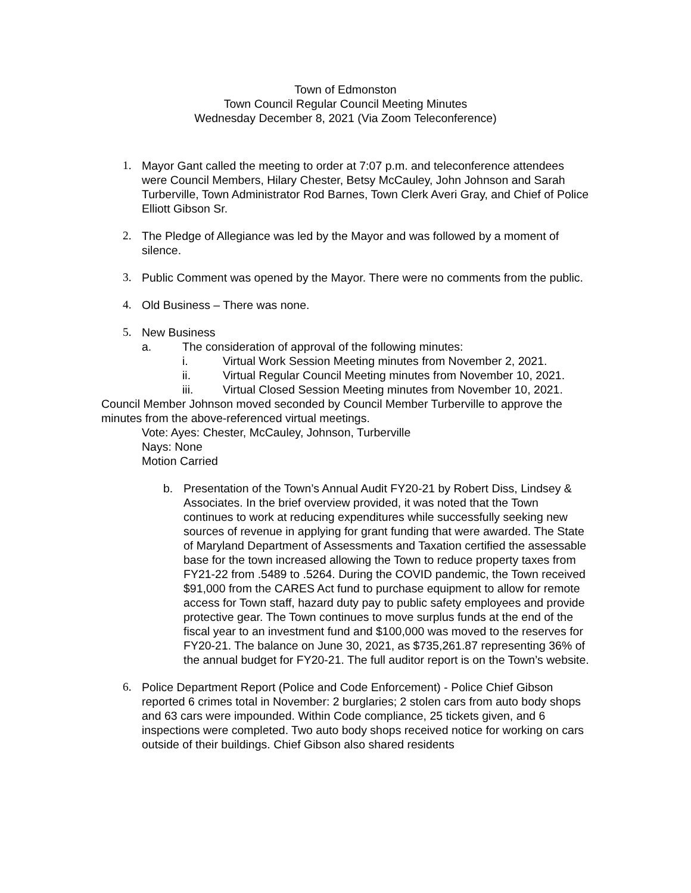Town of Edmonston
Town Council Regular Council Meeting Minutes
Wednesday December 8, 2021 (Via Zoom Teleconference)
1. Mayor Gant called the meeting to order at 7:07 p.m. and teleconference attendees were Council Members, Hilary Chester, Betsy McCauley, John Johnson and Sarah Turberville, Town Administrator Rod Barnes, Town Clerk Averi Gray, and Chief of Police Elliott Gibson Sr.
2. The Pledge of Allegiance was led by the Mayor and was followed by a moment of silence.
3. Public Comment was opened by the Mayor. There were no comments from the public.
4. Old Business – There was none.
5. New Business
a. The consideration of approval of the following minutes:
i. Virtual Work Session Meeting minutes from November 2, 2021.
ii. Virtual Regular Council Meeting minutes from November 10, 2021.
iii. Virtual Closed Session Meeting minutes from November 10, 2021.
Council Member Johnson moved seconded by Council Member Turberville to approve the minutes from the above-referenced virtual meetings.
Vote: Ayes: Chester, McCauley, Johnson, Turberville
Nays: None
Motion Carried
b. Presentation of the Town’s Annual Audit FY20-21 by Robert Diss, Lindsey & Associates. In the brief overview provided, it was noted that the Town continues to work at reducing expenditures while successfully seeking new sources of revenue in applying for grant funding that were awarded. The State of Maryland Department of Assessments and Taxation certified the assessable base for the town increased allowing the Town to reduce property taxes from FY21-22 from .5489 to .5264. During the COVID pandemic, the Town received $91,000 from the CARES Act fund to purchase equipment to allow for remote access for Town staff, hazard duty pay to public safety employees and provide protective gear. The Town continues to move surplus funds at the end of the fiscal year to an investment fund and $100,000 was moved to the reserves for FY20-21. The balance on June 30, 2021, as $735,261.87 representing 36% of the annual budget for FY20-21. The full auditor report is on the Town’s website.
6. Police Department Report (Police and Code Enforcement) - Police Chief Gibson reported 6 crimes total in November: 2 burglaries; 2 stolen cars from auto body shops and 63 cars were impounded. Within Code compliance, 25 tickets given, and 6 inspections were completed. Two auto body shops received notice for working on cars outside of their buildings. Chief Gibson also shared residents